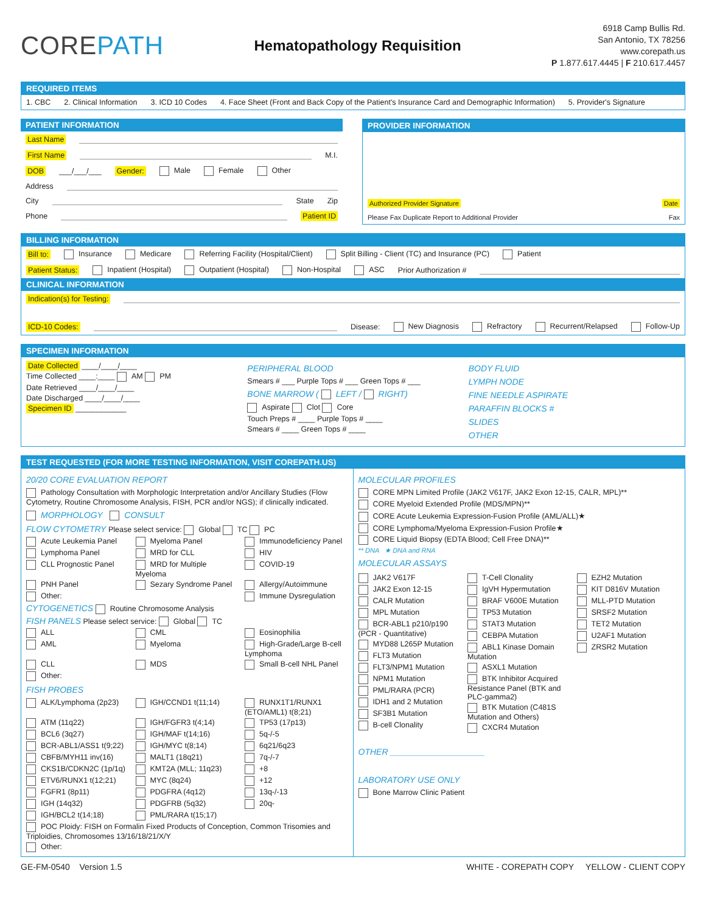COREPATH
Hematopathology Requisition
6918 Camp Bullis Rd.
San Antonio, TX 78256
www.corepath.us
P 1.877.617.4445 | F 210.617.4457
REQUIRED ITEMS
1. CBC 2. Clinical Information 3. ICD 10 Codes 4. Face Sheet (Front and Back Copy of the Patient's Insurance Card and Demographic Information) 5. Provider's Signature
PATIENT INFORMATION
Last Name
First Name M.I.
DOB ___/___/___ Gender: Male Female Other
Address
City State Zip
Phone Patient ID
PROVIDER INFORMATION
Authorized Provider Signature Date
Please Fax Duplicate Report to Additional Provider Fax
BILLING INFORMATION
Bill to: Insurance Medicare Referring Facility (Hospital/Client) Split Billing - Client (TC) and Insurance (PC) Patient
Patient Status: Inpatient (Hospital) Outpatient (Hospital) Non-Hospital ASC Prior Authorization #
CLINICAL INFORMATION
Indication(s) for Testing:
ICD-10 Codes: Disease: New Diagnosis Refractory Recurrent/Relapsed Follow-Up
SPECIMEN INFORMATION
Date Collected ____/____/____
Time Collected ____:____ AM PM
Date Retrieved ____/____/____
Date Discharged ____/____/____
Specimen ID ____________
PERIPHERAL BLOOD
Smears # ___ Purple Tops # ___ Green Tops # ___
BONE MARROW ( LEFT / RIGHT)
Aspirate Clot Core
Touch Preps # ____ Purple Tops # ____
Smears # ____ Green Tops # ____
BODY FLUID
LYMPH NODE
FINE NEEDLE ASPIRATE
PARAFFIN BLOCKS #
SLIDES
OTHER
TEST REQUESTED (FOR MORE TESTING INFORMATION, VISIT COREPATH.US)
20/20 CORE EVALUATION REPORT
Pathology Consultation with Morphologic Interpretation and/or Ancillary Studies (Flow Cytometry, Routine Chromosome Analysis, FISH, PCR and/or NGS); if clinically indicated.
MORPHOLOGY CONSULT
FLOW CYTOMETRY Please select service: Global TC PC
Acute Leukemia Panel Myeloma Panel Immunodeficiency Panel Lymphoma Panel MRD for CLL HIV CLL Prognostic Panel MRD for Multiple Myeloma COVID-19 PNH Panel Sezary Syndrome Panel Allergy/Autoimmune Other: Immune Dysregulation
CYTOGENETICS Routine Chromosome Analysis
FISH PANELS Please select service: Global TC
ALL CML Eosinophilia AML Myeloma High-Grade/Large B-cell Lymphoma CLL MDS Small B-cell NHL Panel Other:
FISH PROBES
ALK/Lymphoma (2p23) IGH/CCND1 t(11;14) RUNX1T1/RUNX1 (ETO/AML1) t(8;21) ATM (11q22) IGH/FGFR3 t(4;14) TP53 (17p13) BCL6 (3q27) IGH/MAF t(14;16) 5q-/-5 BCR-ABL1/ASS1 t(9;22) IGH/MYC t(8;14) 6q21/6q23 CBFB/MYH11 inv(16) MALT1 (18q21) 7q-/-7 CKS1B/CDKN2C (1p/1q) KMT2A (MLL; 11q23) +8 ETV6/RUNX1 t(12;21) MYC (8q24) +12 FGFR1 (8p11) PDGFRA (4q12) 13q-/-13 IGH (14q32) PDGFRB (5q32) 20q- IGH/BCL2 t(14;18) PML/RARA t(15;17)
POC Ploidy: FISH on Formalin Fixed Products of Conception, Common Trisomies and Triploidies, Chromosomes 13/16/18/21/X/Y
Other:
MOLECULAR PROFILES
CORE MPN Limited Profile (JAK2 V617F, JAK2 Exon 12-15, CALR, MPL)**
CORE Myeloid Extended Profile (MDS/MPN)**
CORE Acute Leukemia Expression-Fusion Profile (AML/ALL)★
CORE Lymphoma/Myeloma Expression-Fusion Profile★
CORE Liquid Biopsy (EDTA Blood; Cell Free DNA)**
** DNA ★ DNA and RNA
MOLECULAR ASSAYS
JAK2 V617F
JAK2 Exon 12-15
CALR Mutation
MPL Mutation
BCR-ABL1 p210/p190 (PCR - Quantitative)
MYD88 L265P Mutation
FLT3 Mutation
FLT3/NPM1 Mutation
NPM1 Mutation
PML/RARA (PCR)
IDH1 and 2 Mutation
SF3B1 Mutation
B-cell Clonality
T-Cell Clonality
IgVH Hypermutation
BRAF V600E Mutation
TP53 Mutation
STAT3 Mutation
CEBPA Mutation
ABL1 Kinase Domain Mutation
ASXL1 Mutation
BTK Inhibitor Acquired Resistance Panel (BTK and PLC-gamma2)
BTK Mutation (C481S Mutation and Others)
CXCR4 Mutation
EZH2 Mutation
KIT D816V Mutation
MLL-PTD Mutation
SRSF2 Mutation
TET2 Mutation
U2AF1 Mutation
ZRSR2 Mutation
OTHER ____________________
LABORATORY USE ONLY
Bone Marrow Clinic Patient
GE-FM-0540 Version 1.5 WHITE - COREPATH COPY YELLOW - CLIENT COPY